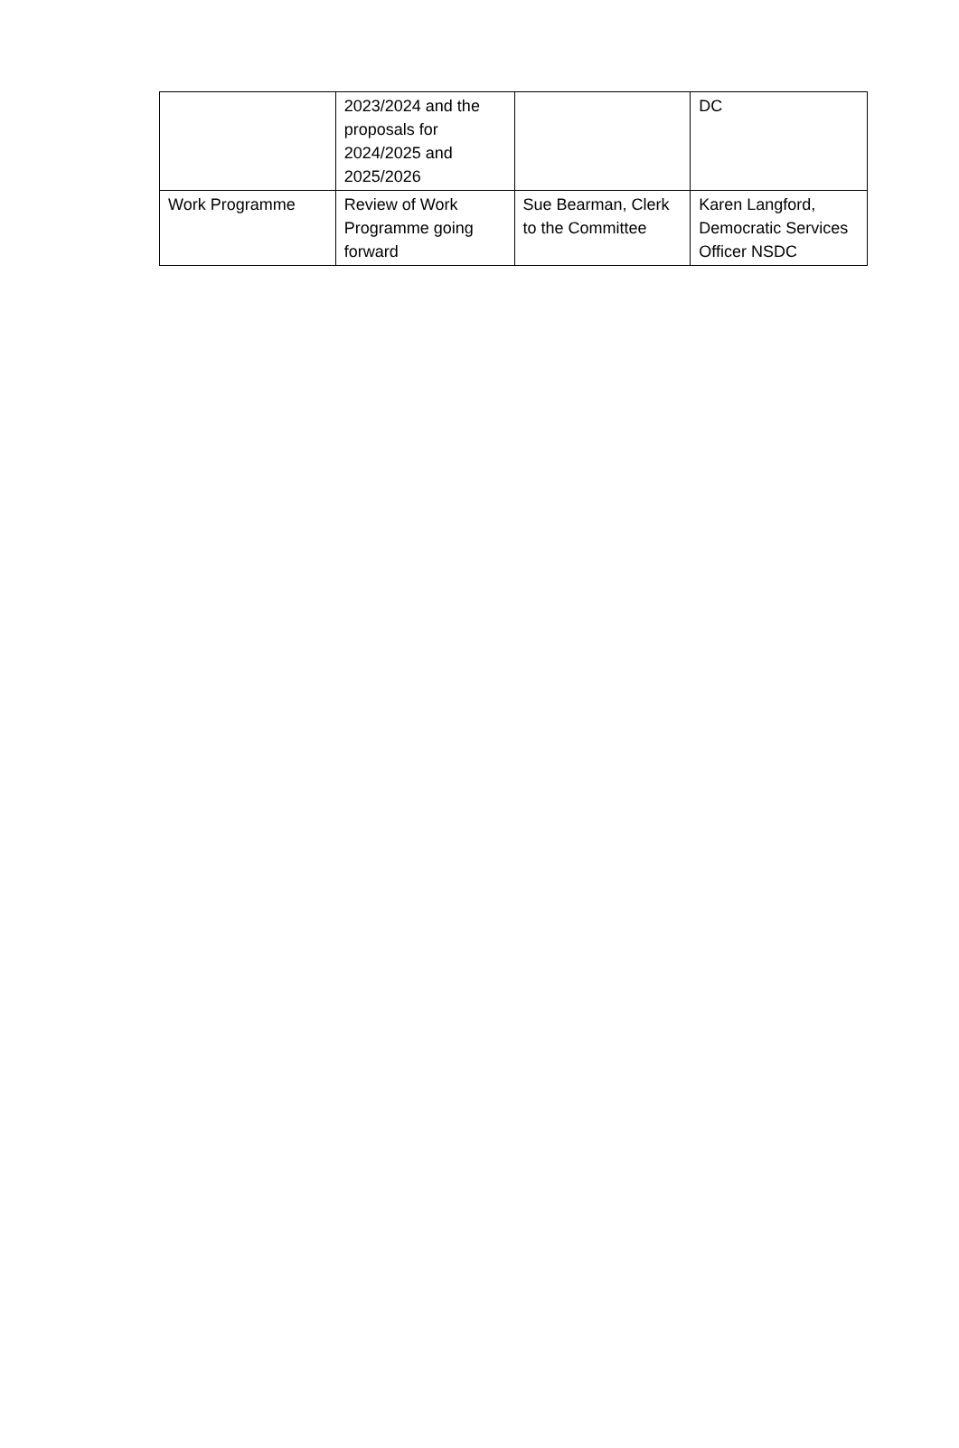| | 2023/2024 and the proposals for 2024/2025 and 2025/2026 | | DC |
| Work Programme | Review of Work Programme going forward | Sue Bearman, Clerk to the Committee | Karen Langford, Democratic Services Officer NSDC |